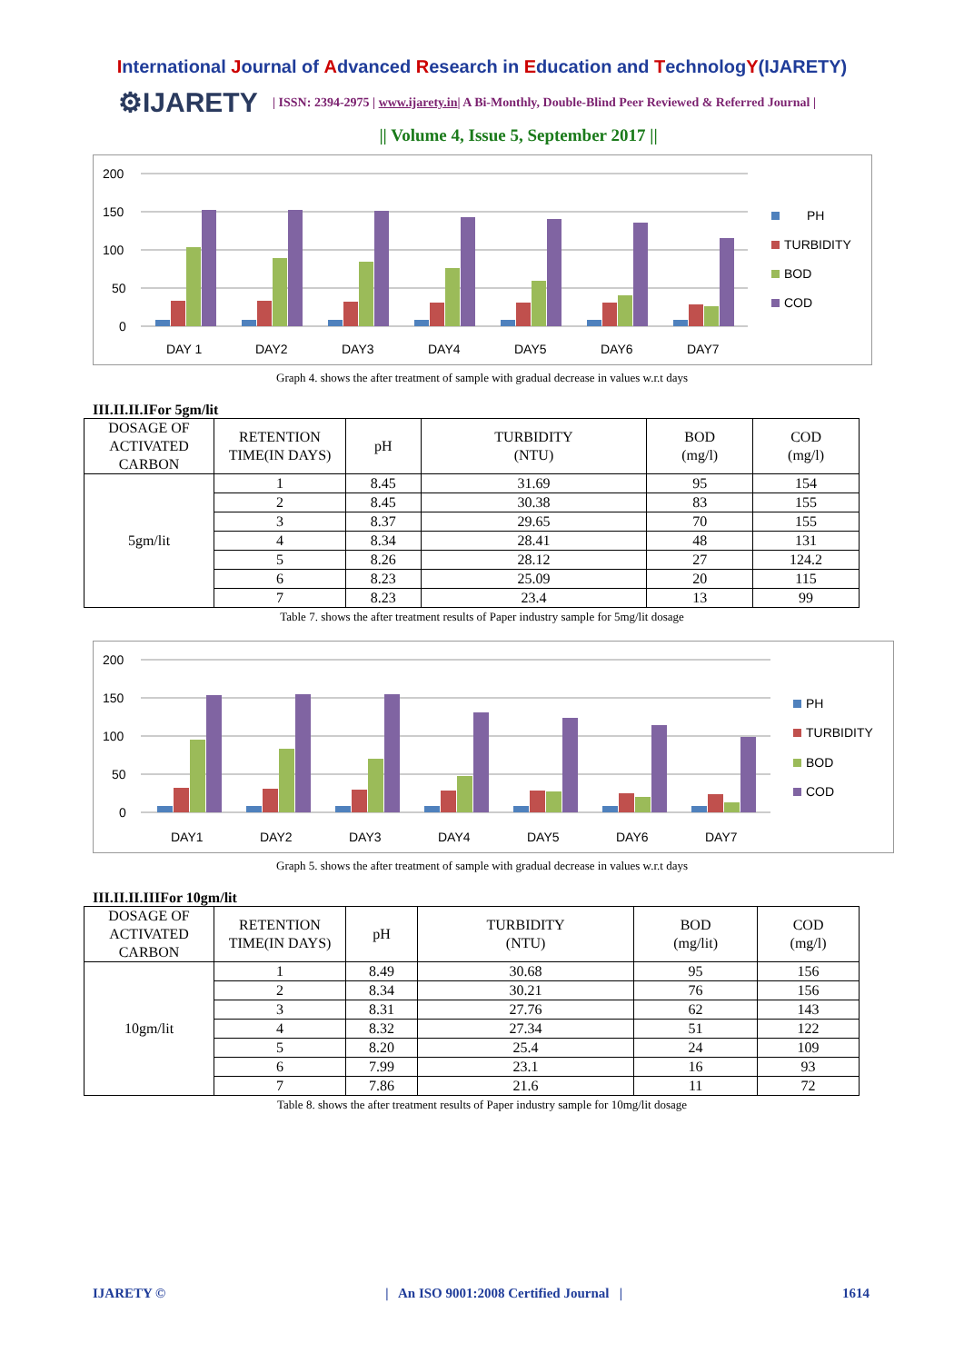International Journal of Advanced Research in Education and TechnologY(IJARETY)
⚙IJARETY
| ISSN: 2394-2975 | www.ijarety.in| A Bi-Monthly, Double-Blind Peer Reviewed & Referred Journal |
|| Volume 4, Issue 5, September 2017 ||
200
150
100
50
0
DAY 1
DAY2
DAY3
DAY4
DAY5
DAY6
DAY7
PH
TURBIDITY
BOD
COD
Graph 4. shows the after treatment of sample with gradual decrease in values w.r.t days
III.II.II.IFor 5gm/lit
| DOSAGE OF ACTIVATED CARBON | RETENTION TIME(IN DAYS) | pH | TURBIDITY (NTU) | BOD (mg/l) | COD (mg/l) |
| --- | --- | --- | --- | --- | --- |
| 5gm/lit | 1 | 8.45 | 31.69 | 95 | 154 |
| | 2 | 8.45 | 30.38 | 83 | 155 |
| | 3 | 8.37 | 29.65 | 70 | 155 |
| | 4 | 8.34 | 28.41 | 48 | 131 |
| | 5 | 8.26 | 28.12 | 27 | 124.2 |
| | 6 | 8.23 | 25.09 | 20 | 115 |
| | 7 | 8.23 | 23.4 | 13 | 99 |
Table 7. shows the after treatment results of Paper industry sample for 5mg/lit dosage
200
150
100
50
0
DAY1
DAY2
DAY3
DAY4
DAY5
DAY6
DAY7
PH
TURBIDITY
BOD
COD
Graph 5. shows the after treatment of sample with gradual decrease in values w.r.t days
III.II.II.IIIFor 10gm/lit
| DOSAGE OF ACTIVATED CARBON | RETENTION TIME(IN DAYS) | pH | TURBIDITY (NTU) | BOD (mg/lit) | COD (mg/l) |
| --- | --- | --- | --- | --- | --- |
| 10gm/lit | 1 | 8.49 | 30.68 | 95 | 156 |
| | 2 | 8.34 | 30.21 | 76 | 156 |
| | 3 | 8.31 | 27.76 | 62 | 143 |
| | 4 | 8.32 | 27.34 | 51 | 122 |
| | 5 | 8.20 | 25.4 | 24 | 109 |
| | 6 | 7.99 | 23.1 | 16 | 93 |
| | 7 | 7.86 | 21.6 | 11 | 72 |
Table 8. shows the after treatment results of Paper industry sample for 10mg/lit dosage
IJARETY © | An ISO 9001:2008 Certified Journal | 1614